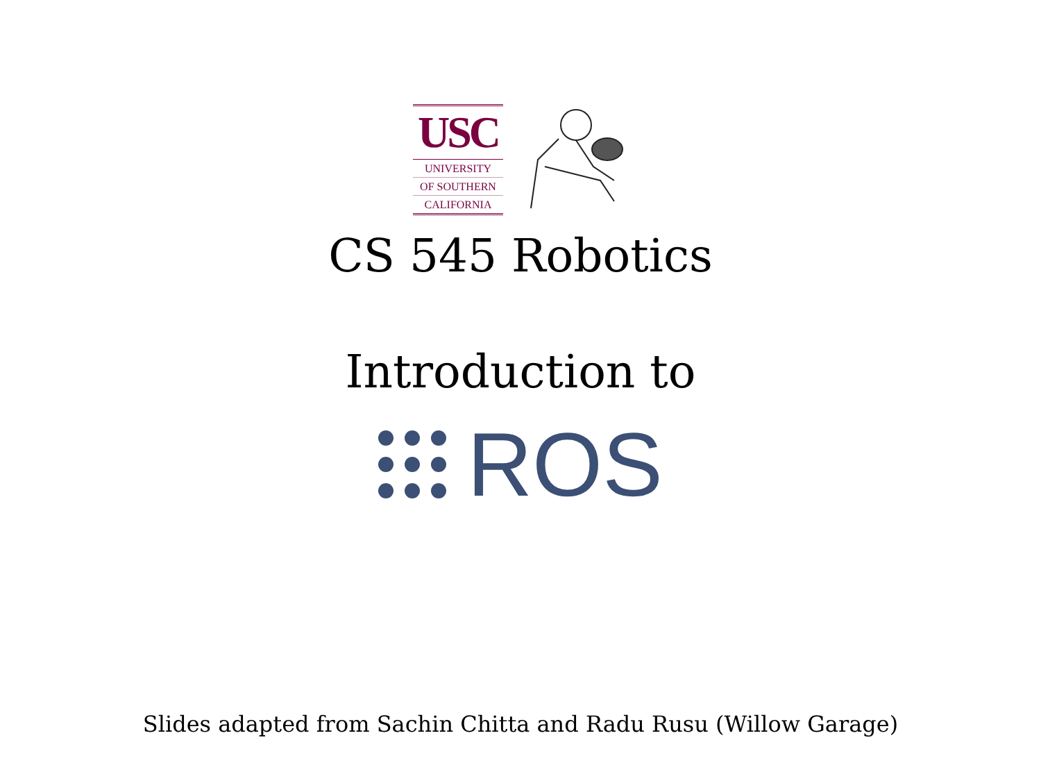USC
UNIVERSITY
OF SOUTHERN
CALIFORNIA
CS 545 Robotics
Introduction to
ROS
Slides adapted from Sachin Chitta and Radu Rusu (Willow Garage)